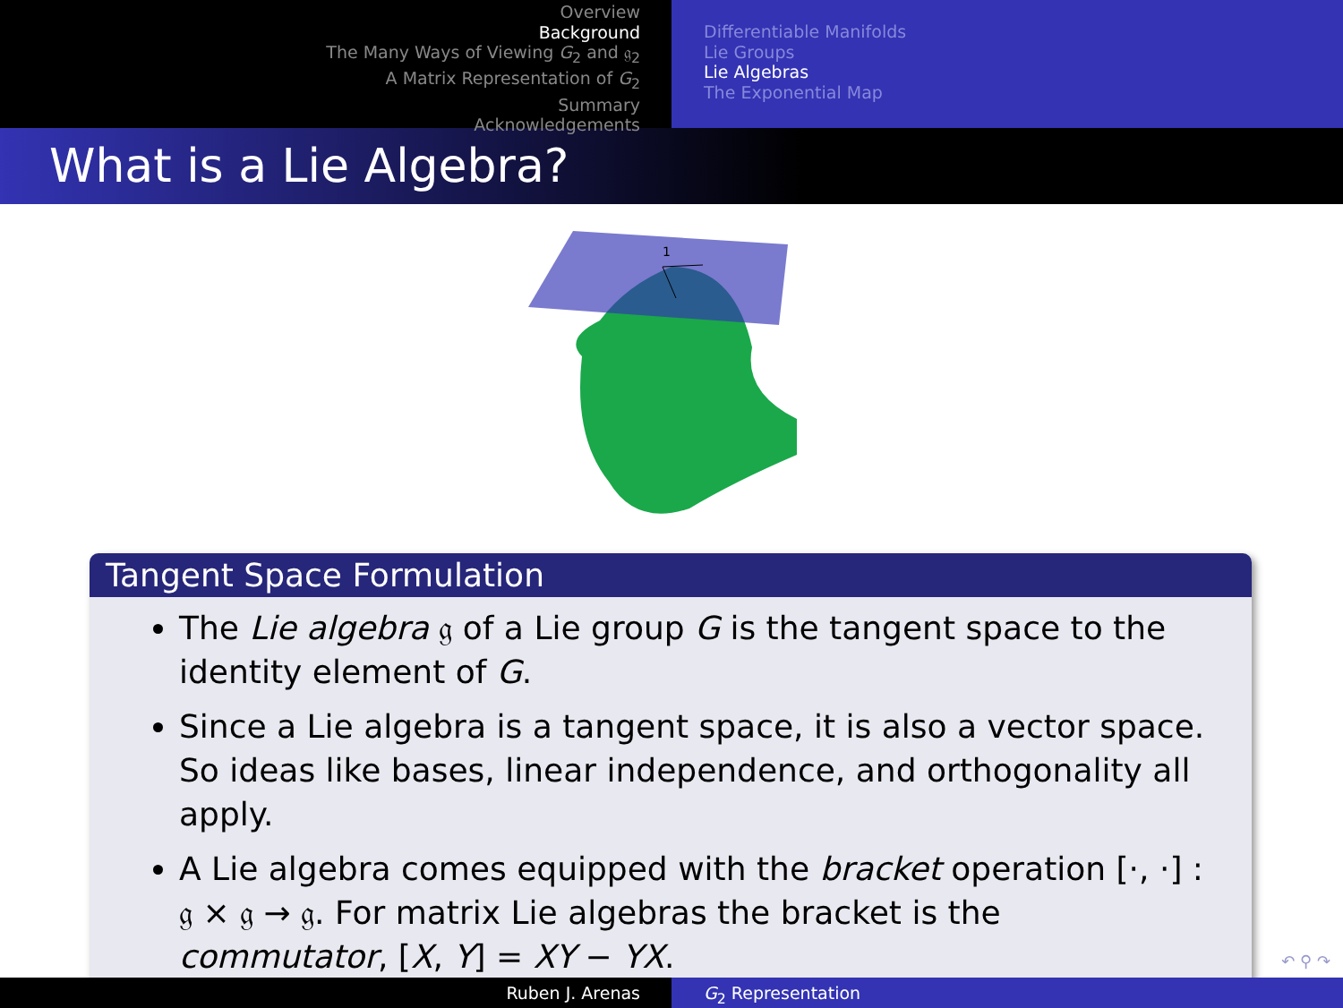Overview
Background
The Many Ways of Viewing G<sub>2</sub> and 𝔤<sub>2</sub>
A Matrix Representation of G<sub>2</sub>
Summary
Acknowledgements
Differentiable Manifolds
Lie Groups
Lie Algebras
The Exponential Map
What is a Lie Algebra?
1
Tangent Space Formulation
The Lie algebra 𝔤 of a Lie group G is the tangent space to the identity element of G.
Since a Lie algebra is a tangent space, it is also a vector space. So ideas like bases, linear independence, and orthogonality all apply.
A Lie algebra comes equipped with the bracket operation [·, ·] : 𝔤 × 𝔤 → 𝔤. For matrix Lie algebras the bracket is the commutator, [X, Y] = XY − YX.
↶ ⚲ ↷
Ruben J. Arenas G<sub>2</sub> Representation